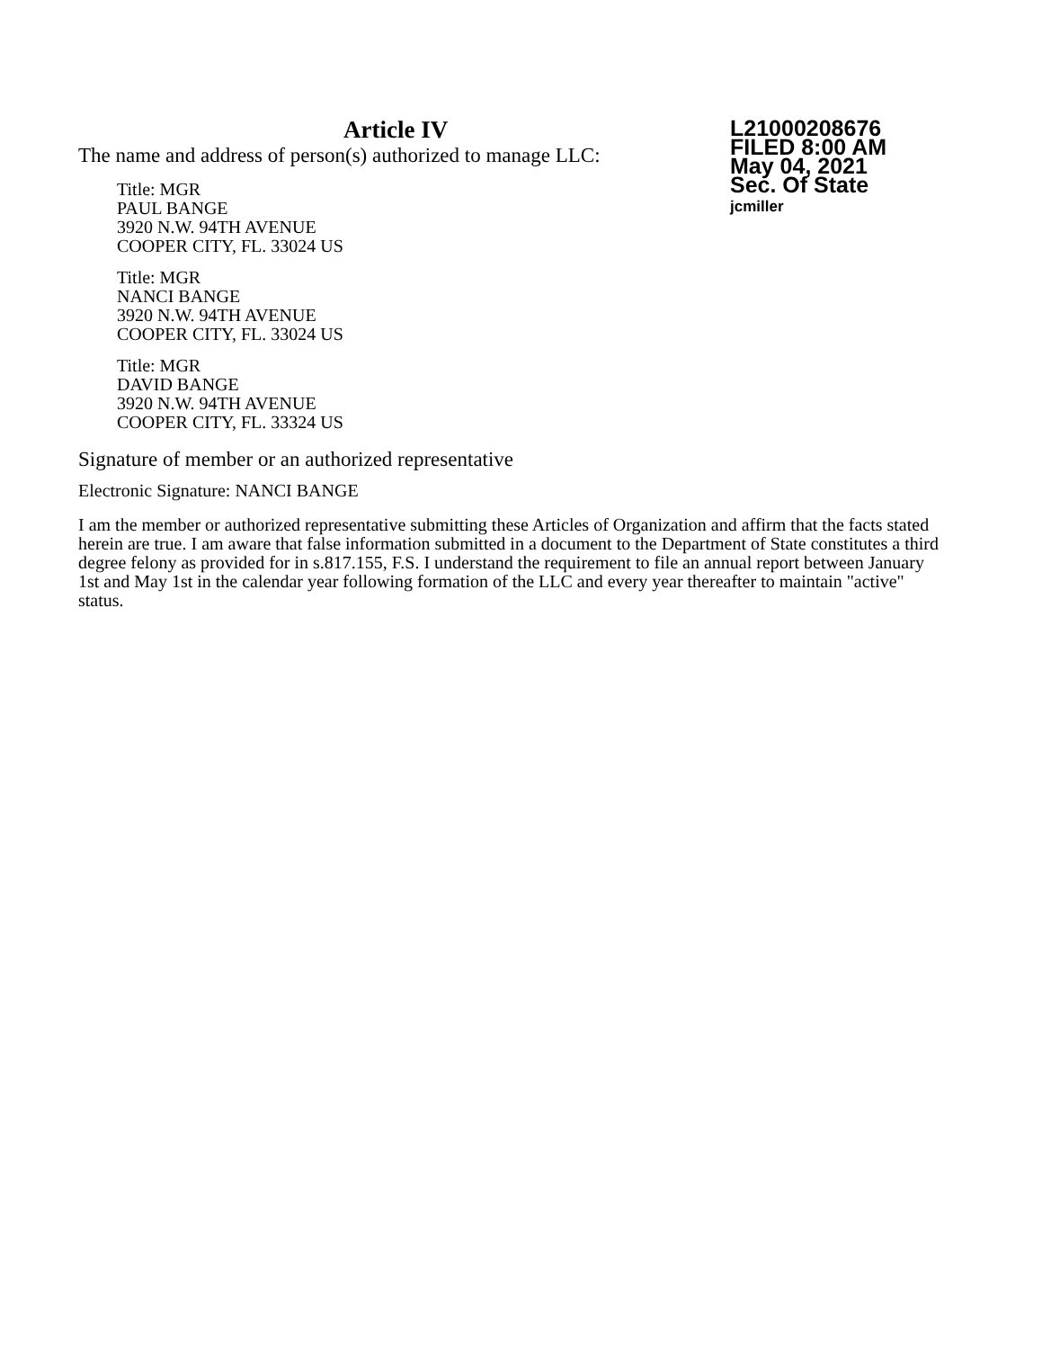L21000208676
FILED 8:00 AM
May 04, 2021
Sec. Of State
jcmiller
Article IV
The name and address of person(s) authorized to manage LLC:
Title: MGR
PAUL BANGE
3920 N.W. 94TH AVENUE
COOPER CITY, FL. 33024 US
Title: MGR
NANCI BANGE
3920 N.W. 94TH AVENUE
COOPER CITY, FL. 33024 US
Title: MGR
DAVID BANGE
3920 N.W. 94TH AVENUE
COOPER CITY, FL. 33324 US
Signature of member or an authorized representative
Electronic Signature: NANCI BANGE
I am the member or authorized representative submitting these Articles of Organization and affirm that the facts stated herein are true. I am aware that false information submitted in a document to the Department of State constitutes a third degree felony as provided for in s.817.155, F.S. I understand the requirement to file an annual report between January 1st and May 1st in the calendar year following formation of the LLC and every year thereafter to maintain "active" status.